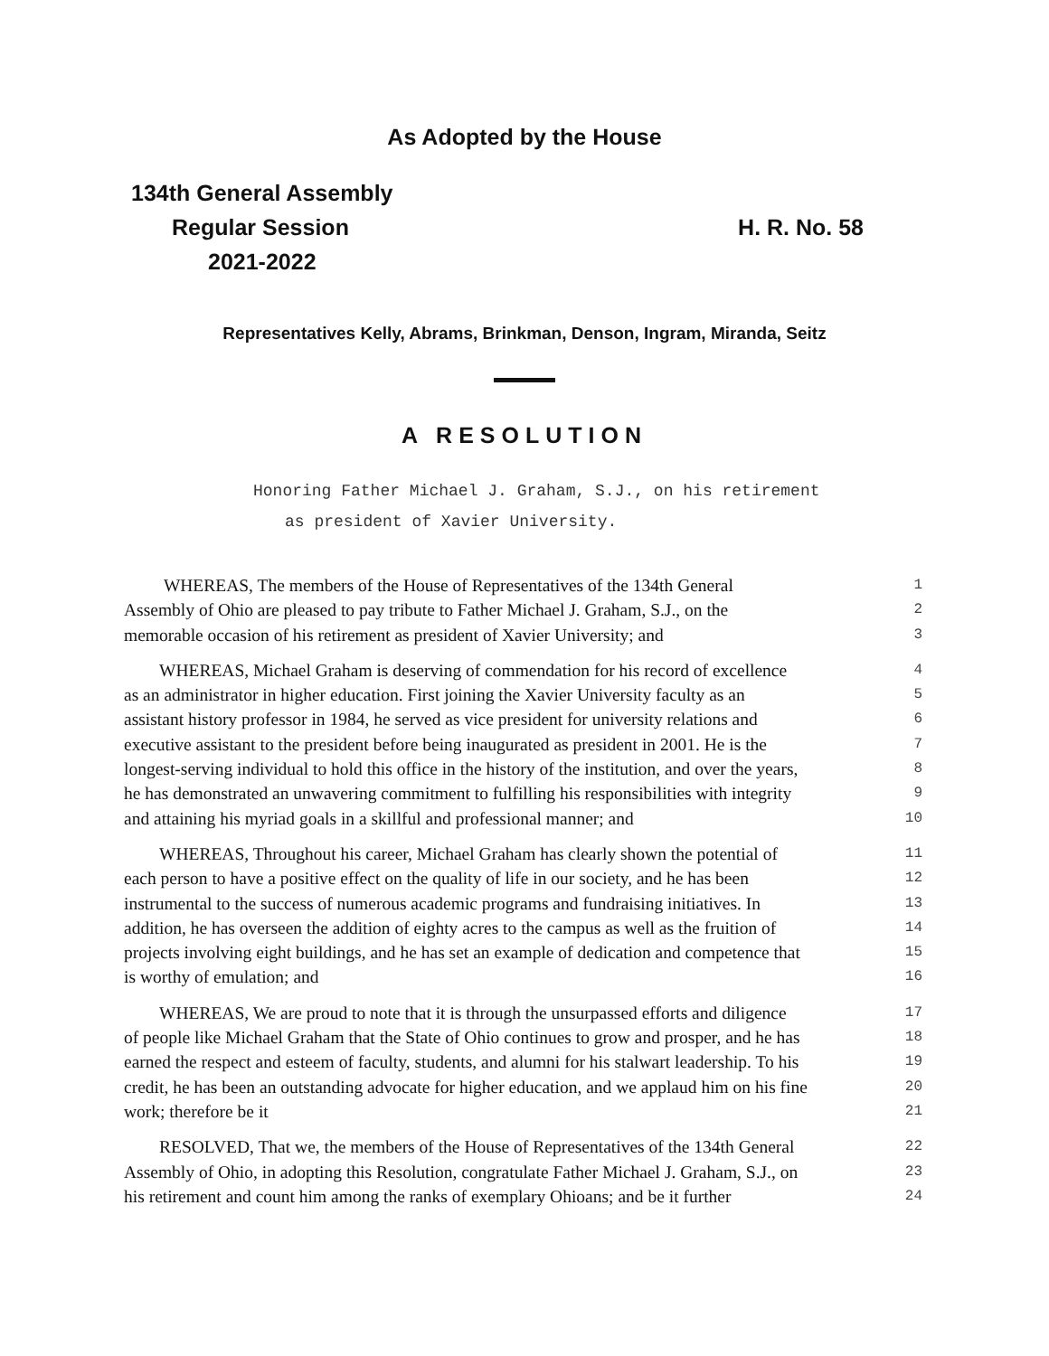As Adopted by the House
134th General Assembly
Regular Session
2021-2022
H. R. No. 58
Representatives Kelly, Abrams, Brinkman, Denson, Ingram, Miranda, Seitz
A RESOLUTION
Honoring Father Michael J. Graham, S.J., on his retirement
as president of Xavier University.
WHEREAS, The members of the House of Representatives of the 134th General 1
Assembly of Ohio are pleased to pay tribute to Father Michael J. Graham, S.J., on the 2
memorable occasion of his retirement as president of Xavier University; and 3
WHEREAS, Michael Graham is deserving of commendation for his record of excellence 4
as an administrator in higher education. First joining the Xavier University faculty as an 5
assistant history professor in 1984, he served as vice president for university relations and 6
executive assistant to the president before being inaugurated as president in 2001. He is the 7
longest-serving individual to hold this office in the history of the institution, and over the years, 8
he has demonstrated an unwavering commitment to fulfilling his responsibilities with integrity 9
and attaining his myriad goals in a skillful and professional manner; and 10
WHEREAS, Throughout his career, Michael Graham has clearly shown the potential of 11
each person to have a positive effect on the quality of life in our society, and he has been 12
instrumental to the success of numerous academic programs and fundraising initiatives. In 13
addition, he has overseen the addition of eighty acres to the campus as well as the fruition of 14
projects involving eight buildings, and he has set an example of dedication and competence that 15
is worthy of emulation; and 16
WHEREAS, We are proud to note that it is through the unsurpassed efforts and diligence 17
of people like Michael Graham that the State of Ohio continues to grow and prosper, and he has 18
earned the respect and esteem of faculty, students, and alumni for his stalwart leadership. To his 19
credit, he has been an outstanding advocate for higher education, and we applaud him on his fine 20
work; therefore be it 21
RESOLVED, That we, the members of the House of Representatives of the 134th General 22
Assembly of Ohio, in adopting this Resolution, congratulate Father Michael J. Graham, S.J., on 23
his retirement and count him among the ranks of exemplary Ohioans; and be it further 24